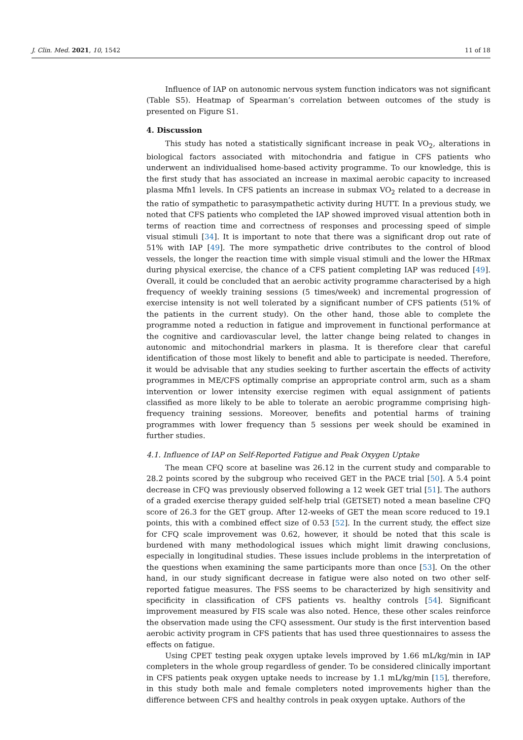J. Clin. Med. 2021, 10, 1542 11 of 18
Influence of IAP on autonomic nervous system function indicators was not significant (Table S5). Heatmap of Spearman’s correlation between outcomes of the study is presented on Figure S1.
4. Discussion
This study has noted a statistically significant increase in peak VO<sub>2</sub>, alterations in biological factors associated with mitochondria and fatigue in CFS patients who underwent an individualised home-based activity programme. To our knowledge, this is the first study that has associated an increase in maximal aerobic capacity to increased plasma Mfn1 levels. In CFS patients an increase in submax VO<sub>2</sub> related to a decrease in the ratio of sympathetic to parasympathetic activity during HUTT. In a previous study, we noted that CFS patients who completed the IAP showed improved visual attention both in terms of reaction time and correctness of responses and processing speed of simple visual stimuli [34]. It is important to note that there was a significant drop out rate of 51% with IAP [49]. The more sympathetic drive contributes to the control of blood vessels, the longer the reaction time with simple visual stimuli and the lower the HRmax during physical exercise, the chance of a CFS patient completing IAP was reduced [49]. Overall, it could be concluded that an aerobic activity programme characterised by a high frequency of weekly training sessions (5 times/week) and incremental progression of exercise intensity is not well tolerated by a significant number of CFS patients (51% of the patients in the current study). On the other hand, those able to complete the programme noted a reduction in fatigue and improvement in functional performance at the cognitive and cardiovascular level, the latter change being related to changes in autonomic and mitochondrial markers in plasma. It is therefore clear that careful identification of those most likely to benefit and able to participate is needed. Therefore, it would be advisable that any studies seeking to further ascertain the effects of activity programmes in ME/CFS optimally comprise an appropriate control arm, such as a sham intervention or lower intensity exercise regimen with equal assignment of patients classified as more likely to be able to tolerate an aerobic programme comprising high-frequency training sessions. Moreover, benefits and potential harms of training programmes with lower frequency than 5 sessions per week should be examined in further studies.
4.1. Influence of IAP on Self-Reported Fatigue and Peak Oxygen Uptake
The mean CFQ score at baseline was 26.12 in the current study and comparable to 28.2 points scored by the subgroup who received GET in the PACE trial [50]. A 5.4 point decrease in CFQ was previously observed following a 12 week GET trial [51]. The authors of a graded exercise therapy guided self-help trial (GETSET) noted a mean baseline CFQ score of 26.3 for the GET group. After 12-weeks of GET the mean score reduced to 19.1 points, this with a combined effect size of 0.53 [52]. In the current study, the effect size for CFQ scale improvement was 0.62, however, it should be noted that this scale is burdened with many methodological issues which might limit drawing conclusions, especially in longitudinal studies. These issues include problems in the interpretation of the questions when examining the same participants more than once [53]. On the other hand, in our study significant decrease in fatigue were also noted on two other self-reported fatigue measures. The FSS seems to be characterized by high sensitivity and specificity in classification of CFS patients vs. healthy controls [54]. Significant improvement measured by FIS scale was also noted. Hence, these other scales reinforce the observation made using the CFQ assessment. Our study is the first intervention based aerobic activity program in CFS patients that has used three questionnaires to assess the effects on fatigue.
Using CPET testing peak oxygen uptake levels improved by 1.66 mL/kg/min in IAP completers in the whole group regardless of gender. To be considered clinically important in CFS patients peak oxygen uptake needs to increase by 1.1 mL/kg/min [15], therefore, in this study both male and female completers noted improvements higher than the difference between CFS and healthy controls in peak oxygen uptake. Authors of the